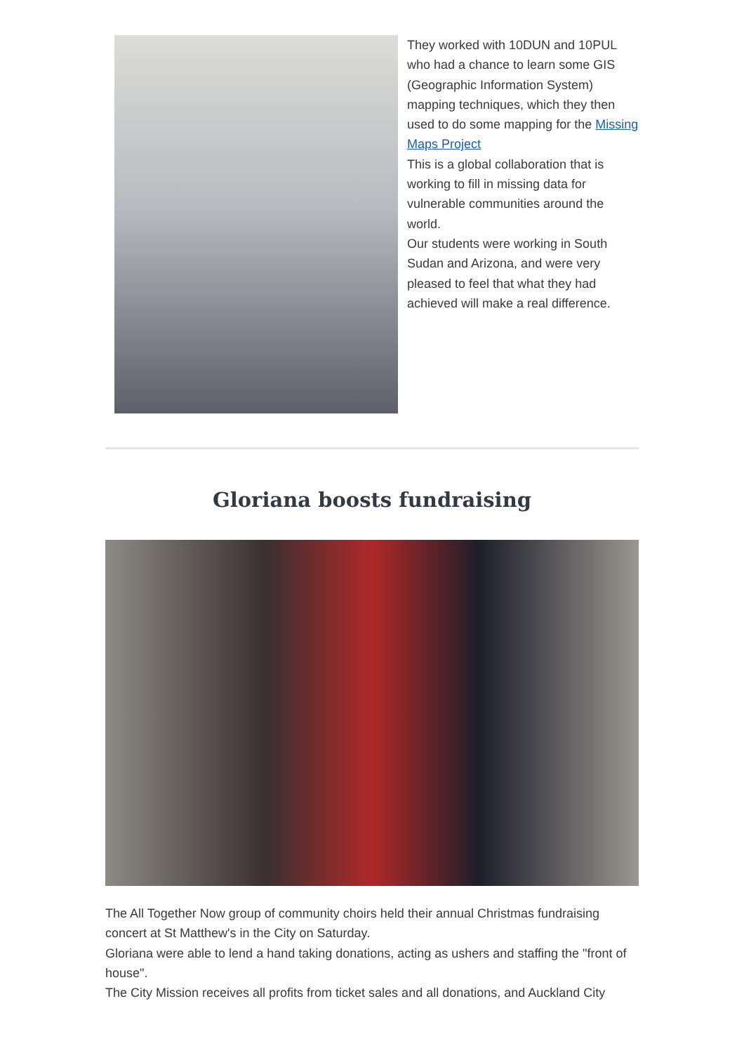They worked with 10DUN and 10PUL who had a chance to learn some GIS (Geographic Information System) mapping techniques, which they then used to do some mapping for the Missing Maps Project
This is a global collaboration that is working to fill in missing data for vulnerable communities around the world.
Our students were working in South Sudan and Arizona, and were very pleased to feel that what they had achieved will make a real difference.
Gloriana boosts fundraising
The All Together Now group of community choirs held their annual Christmas fundraising concert at St Matthew's in the City on Saturday.
Gloriana were able to lend a hand taking donations, acting as ushers and staffing the "front of house".
The City Mission receives all profits from ticket sales and all donations, and Auckland City